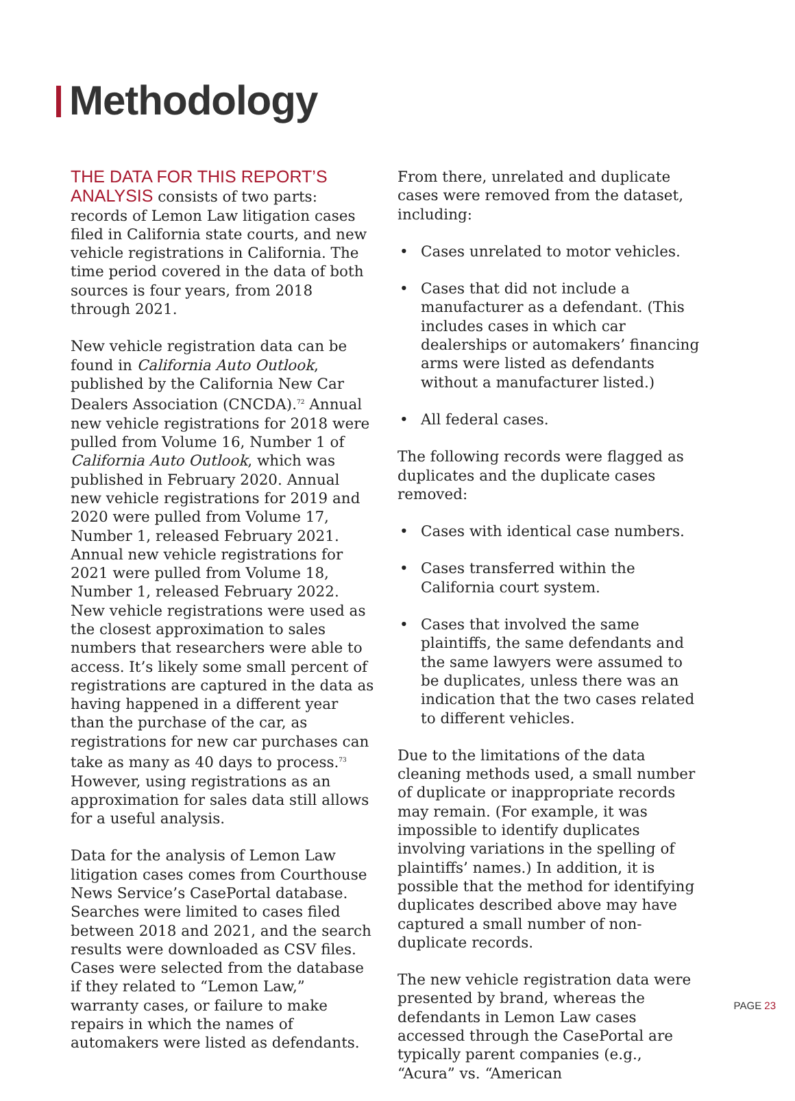Methodology
THE DATA FOR THIS REPORT’S ANALYSIS consists of two parts: records of Lemon Law litigation cases filed in California state courts, and new vehicle registrations in California. The time period covered in the data of both sources is four years, from 2018 through 2021.
New vehicle registration data can be found in California Auto Outlook, published by the California New Car Dealers Association (CNCDA).<sup>72</sup> Annual new vehicle registrations for 2018 were pulled from Volume 16, Number 1 of California Auto Outlook, which was published in February 2020. Annual new vehicle registrations for 2019 and 2020 were pulled from Volume 17, Number 1, released February 2021. Annual new vehicle registrations for 2021 were pulled from Volume 18, Number 1, released February 2022. New vehicle registrations were used as the closest approximation to sales numbers that researchers were able to access. It’s likely some small percent of registrations are captured in the data as having happened in a different year than the purchase of the car, as registrations for new car purchases can take as many as 40 days to process.<sup>73</sup> However, using registrations as an approximation for sales data still allows for a useful analysis.
Data for the analysis of Lemon Law litigation cases comes from Courthouse News Service’s CasePortal database. Searches were limited to cases filed between 2018 and 2021, and the search results were downloaded as CSV files. Cases were selected from the database if they related to “Lemon Law,” warranty cases, or failure to make repairs in which the names of automakers were listed as defendants.
From there, unrelated and duplicate cases were removed from the dataset, including:
• Cases unrelated to motor vehicles.
• Cases that did not include a manufacturer as a defendant. (This includes cases in which car dealerships or automakers’ financing arms were listed as defendants without a manufacturer listed.)
• All federal cases.
The following records were flagged as duplicates and the duplicate cases removed:
• Cases with identical case numbers.
• Cases transferred within the California court system.
• Cases that involved the same plaintiffs, the same defendants and the same lawyers were assumed to be duplicates, unless there was an indication that the two cases related to different vehicles.
Due to the limitations of the data cleaning methods used, a small number of duplicate or inappropriate records may remain. (For example, it was impossible to identify duplicates involving variations in the spelling of plaintiffs’ names.) In addition, it is possible that the method for identifying duplicates described above may have captured a small number of non-duplicate records.
The new vehicle registration data were presented by brand, whereas the defendants in Lemon Law cases accessed through the CasePortal are typically parent companies (e.g., “Acura” vs. “American
PAGE 23